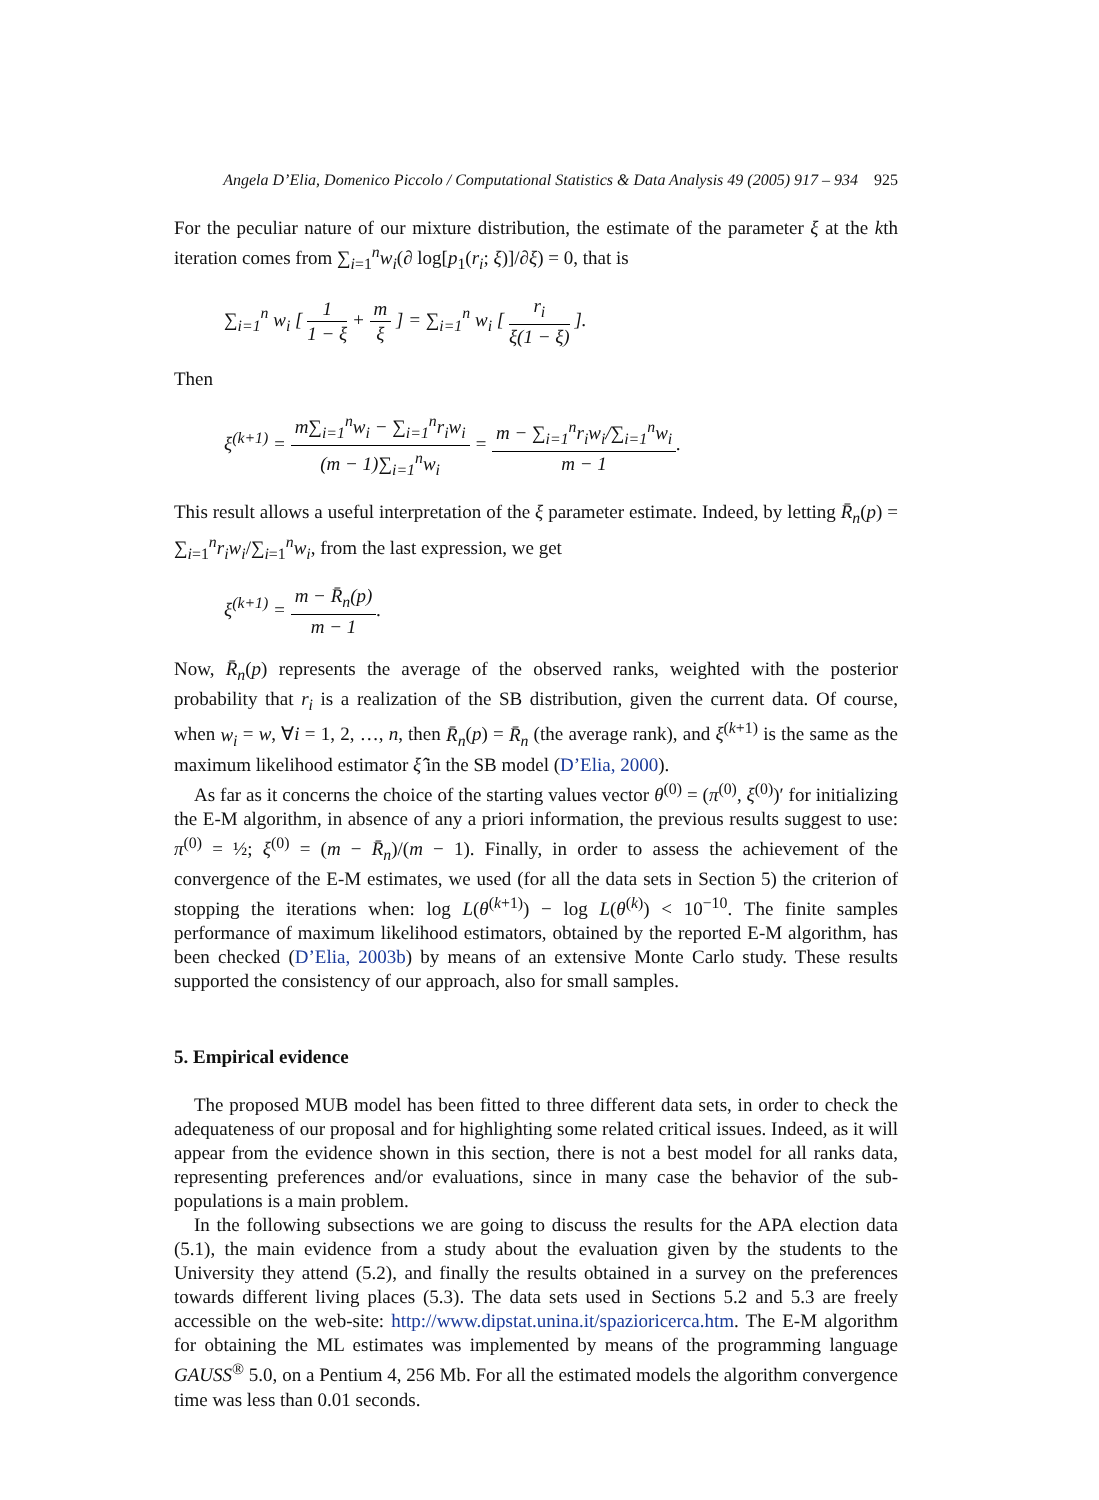Angela D’Elia, Domenico Piccolo / Computational Statistics & Data Analysis 49 (2005) 917 – 934 925
For the peculiar nature of our mixture distribution, the estimate of the parameter ξ at the kth iteration comes from ∑<sub>i=1</sub><sup>n</sup>w<sub>i</sub>(∂ log[p<sub>1</sub>(r<sub>i</sub>; ξ)]/∂ξ) = 0, that is
∑<sub>i=1</sub><sup>n</sup> w<sub>i</sub> [ 1 1 − ξ + m ξ ] = ∑<sub>i=1</sub><sup>n</sup> w<sub>i</sub> [ r<sub>i</sub> ξ(1 − ξ) ].
Then
ξ<sup>(k+1)</sup> = m∑<sub>i=1</sub><sup>n</sup>w<sub>i</sub> − ∑<sub>i=1</sub><sup>n</sup>r<sub>i</sub>w<sub>i</sub> (m − 1)∑<sub>i=1</sub><sup>n</sup>w<sub>i</sub> = m − ∑<sub>i=1</sub><sup>n</sup>r<sub>i</sub>w<sub>i</sub>/∑<sub>i=1</sub><sup>n</sup>w<sub>i</sub> m − 1.
This result allows a useful interpretation of the ξ parameter estimate. Indeed, by letting R̄<sub>n</sub>(p) = ∑<sub>i=1</sub><sup>n</sup>r<sub>i</sub>w<sub>i</sub>/∑<sub>i=1</sub><sup>n</sup>w<sub>i</sub>, from the last expression, we get
ξ<sup>(k+1)</sup> = m − R̄<sub>n</sub>(p) m − 1.
Now, R̄<sub>n</sub>(p) represents the average of the observed ranks, weighted with the posterior probability that r<sub>i</sub> is a realization of the SB distribution, given the current data. Of course, when w<sub>i</sub> = w, ∀i = 1, 2, …, n, then R̄<sub>n</sub>(p) = R̄<sub>n</sub> (the average rank), and ξ<sup>(k+1)</sup> is the same as the maximum likelihood estimator ξ̂ in the SB model (D’Elia, 2000).
As far as it concerns the choice of the starting values vector θ<sup>(0)</sup> = (π<sup>(0)</sup>, ξ<sup>(0)</sup>)′ for initializing the E-M algorithm, in absence of any a priori information, the previous results suggest to use: π<sup>(0)</sup> = ½; ξ<sup>(0)</sup> = (m − R̄<sub>n</sub>)/(m − 1). Finally, in order to assess the achievement of the convergence of the E-M estimates, we used (for all the data sets in Section 5) the criterion of stopping the iterations when: log L(θ<sup>(k+1)</sup>) − log L(θ<sup>(k)</sup>) < 10<sup>−10</sup>. The finite samples performance of maximum likelihood estimators, obtained by the reported E-M algorithm, has been checked (D’Elia, 2003b) by means of an extensive Monte Carlo study. These results supported the consistency of our approach, also for small samples.
5. Empirical evidence
The proposed MUB model has been fitted to three different data sets, in order to check the adequateness of our proposal and for highlighting some related critical issues. Indeed, as it will appear from the evidence shown in this section, there is not a best model for all ranks data, representing preferences and/or evaluations, since in many case the behavior of the sub-populations is a main problem.
In the following subsections we are going to discuss the results for the APA election data (5.1), the main evidence from a study about the evaluation given by the students to the University they attend (5.2), and finally the results obtained in a survey on the preferences towards different living places (5.3). The data sets used in Sections 5.2 and 5.3 are freely accessible on the web-site: http://www.dipstat.unina.it/spazioricerca.htm. The E-M algorithm for obtaining the ML estimates was implemented by means of the programming language GAUSS<sup>®</sup> 5.0, on a Pentium 4, 256 Mb. For all the estimated models the algorithm convergence time was less than 0.01 seconds.